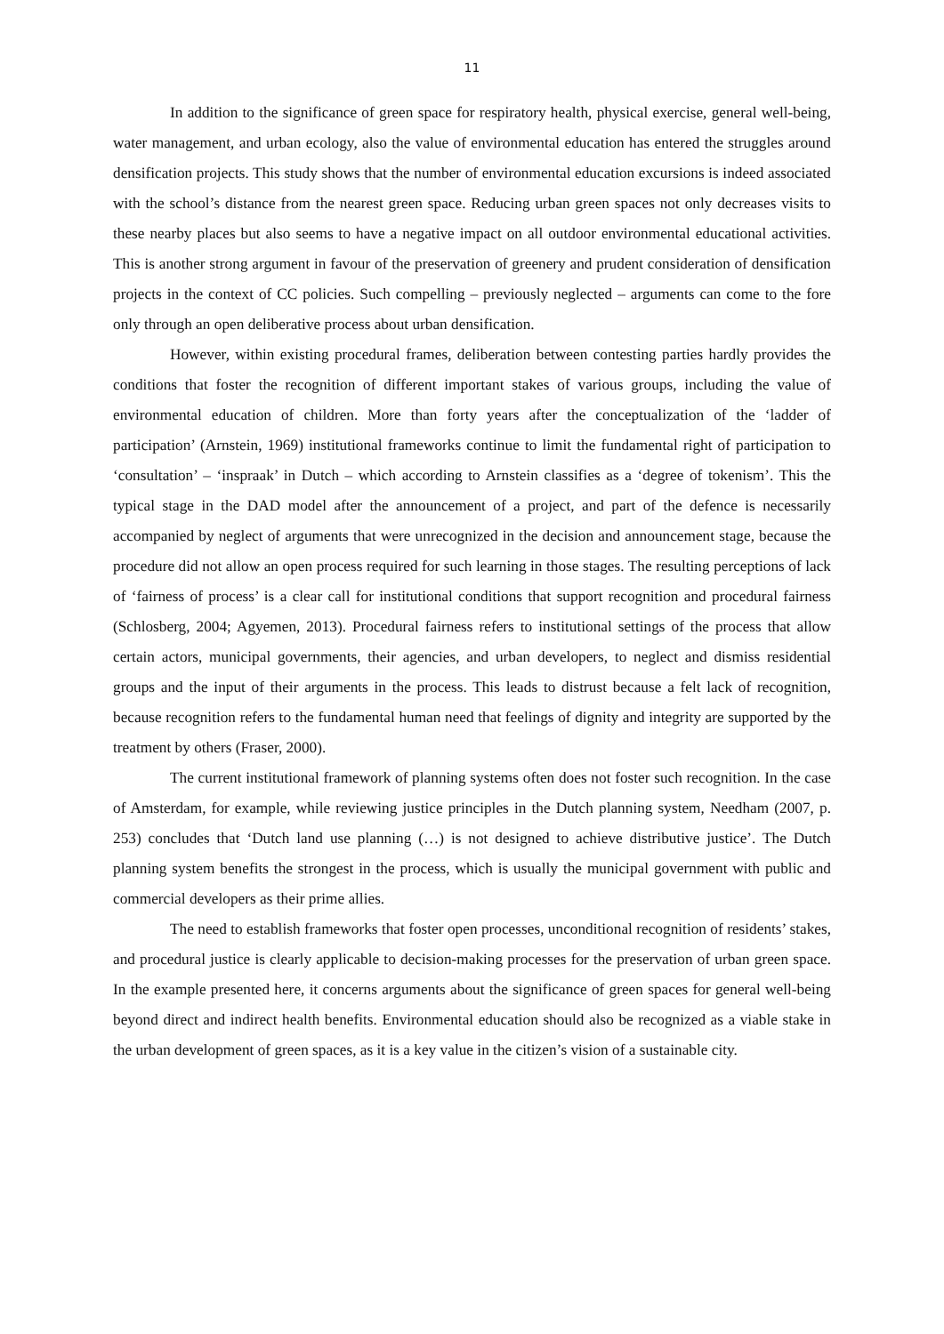11
In addition to the significance of green space for respiratory health, physical exercise, general well-being, water management, and urban ecology, also the value of environmental education has entered the struggles around densification projects. This study shows that the number of environmental education excursions is indeed associated with the school’s distance from the nearest green space. Reducing urban green spaces not only decreases visits to these nearby places but also seems to have a negative impact on all outdoor environmental educational activities. This is another strong argument in favour of the preservation of greenery and prudent consideration of densification projects in the context of CC policies. Such compelling – previously neglected – arguments can come to the fore only through an open deliberative process about urban densification.
However, within existing procedural frames, deliberation between contesting parties hardly provides the conditions that foster the recognition of different important stakes of various groups, including the value of environmental education of children. More than forty years after the conceptualization of the ‘ladder of participation’ (Arnstein, 1969) institutional frameworks continue to limit the fundamental right of participation to ‘consultation’ – ‘inspraak’ in Dutch – which according to Arnstein classifies as a ‘degree of tokenism’. This the typical stage in the DAD model after the announcement of a project, and part of the defence is necessarily accompanied by neglect of arguments that were unrecognized in the decision and announcement stage, because the procedure did not allow an open process required for such learning in those stages. The resulting perceptions of lack of ‘fairness of process’ is a clear call for institutional conditions that support recognition and procedural fairness (Schlosberg, 2004; Agyemen, 2013). Procedural fairness refers to institutional settings of the process that allow certain actors, municipal governments, their agencies, and urban developers, to neglect and dismiss residential groups and the input of their arguments in the process. This leads to distrust because a felt lack of recognition, because recognition refers to the fundamental human need that feelings of dignity and integrity are supported by the treatment by others (Fraser, 2000).
The current institutional framework of planning systems often does not foster such recognition. In the case of Amsterdam, for example, while reviewing justice principles in the Dutch planning system, Needham (2007, p. 253) concludes that ‘Dutch land use planning (…) is not designed to achieve distributive justice’. The Dutch planning system benefits the strongest in the process, which is usually the municipal government with public and commercial developers as their prime allies.
The need to establish frameworks that foster open processes, unconditional recognition of residents’ stakes, and procedural justice is clearly applicable to decision-making processes for the preservation of urban green space. In the example presented here, it concerns arguments about the significance of green spaces for general well-being beyond direct and indirect health benefits. Environmental education should also be recognized as a viable stake in the urban development of green spaces, as it is a key value in the citizen’s vision of a sustainable city.